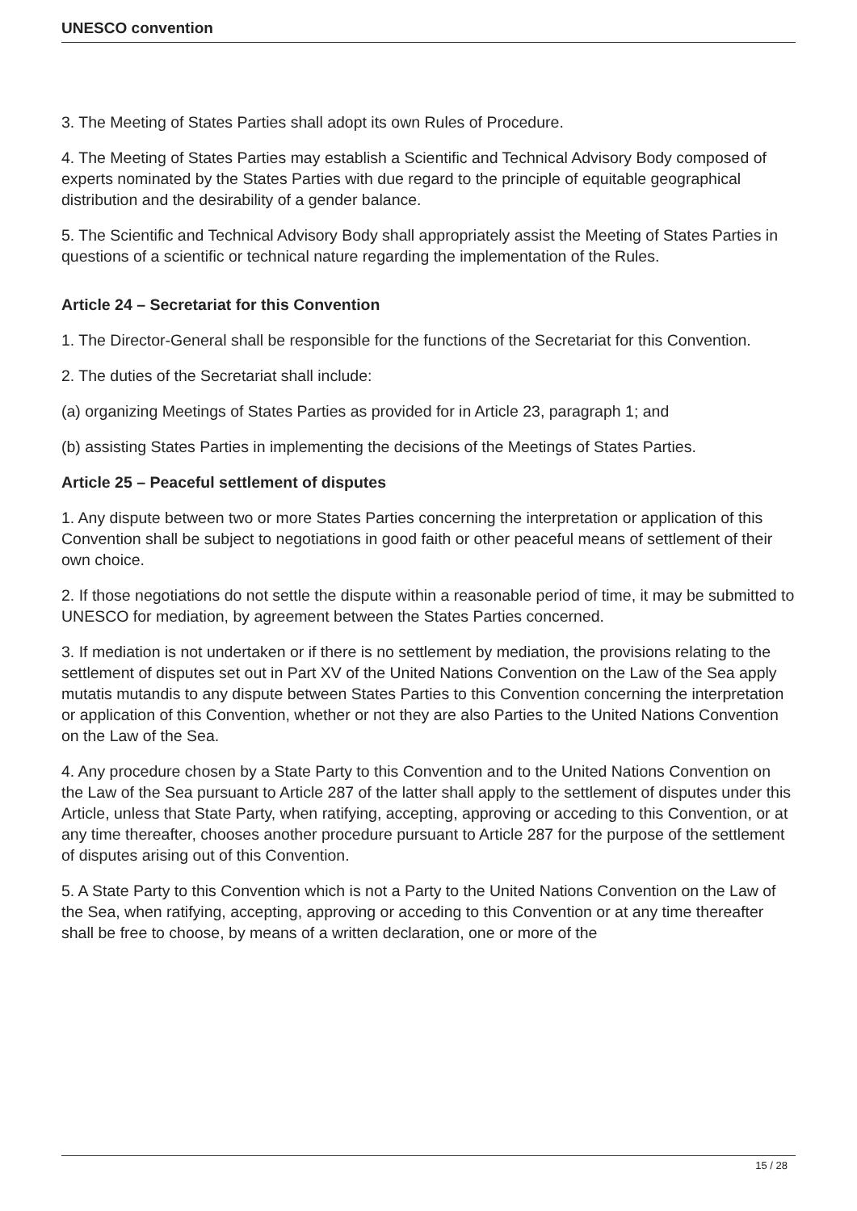UNESCO convention
3. The Meeting of States Parties shall adopt its own Rules of Procedure.
4. The Meeting of States Parties may establish a Scientific and Technical Advisory Body composed of experts nominated by the States Parties with due regard to the principle of equitable geographical distribution and the desirability of a gender balance.
5. The Scientific and Technical Advisory Body shall appropriately assist the Meeting of States Parties in questions of a scientific or technical nature regarding the implementation of the Rules.
Article 24 – Secretariat for this Convention
1. The Director-General shall be responsible for the functions of the Secretariat for this Convention.
2. The duties of the Secretariat shall include:
(a) organizing Meetings of States Parties as provided for in Article 23, paragraph 1; and
(b) assisting States Parties in implementing the decisions of the Meetings of States Parties.
Article 25 – Peaceful settlement of disputes
1. Any dispute between two or more States Parties concerning the interpretation or application of this Convention shall be subject to negotiations in good faith or other peaceful means of settlement of their own choice.
2. If those negotiations do not settle the dispute within a reasonable period of time, it may be submitted to UNESCO for mediation, by agreement between the States Parties concerned.
3. If mediation is not undertaken or if there is no settlement by mediation, the provisions relating to the settlement of disputes set out in Part XV of the United Nations Convention on the Law of the Sea apply mutatis mutandis to any dispute between States Parties to this Convention concerning the interpretation or application of this Convention, whether or not they are also Parties to the United Nations Convention on the Law of the Sea.
4. Any procedure chosen by a State Party to this Convention and to the United Nations Convention on the Law of the Sea pursuant to Article 287 of the latter shall apply to the settlement of disputes under this Article, unless that State Party, when ratifying, accepting, approving or acceding to this Convention, or at any time thereafter, chooses another procedure pursuant to Article 287 for the purpose of the settlement of disputes arising out of this Convention.
5. A State Party to this Convention which is not a Party to the United Nations Convention on the Law of the Sea, when ratifying, accepting, approving or acceding to this Convention or at any time thereafter shall be free to choose, by means of a written declaration, one or more of the
15 / 28